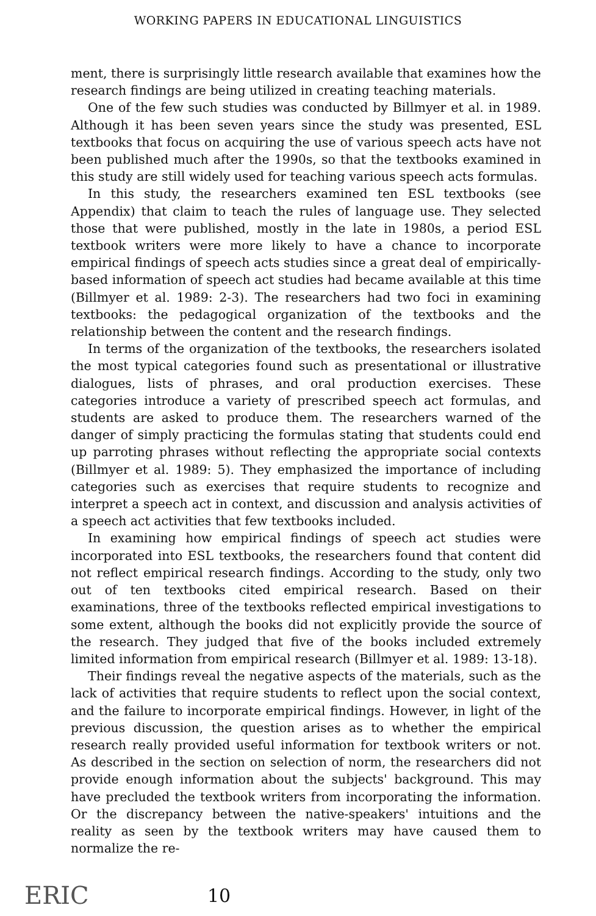WORKING PAPERS IN EDUCATIONAL LINGUISTICS
ment, there is surprisingly little research available that examines how the research findings are being utilized in creating teaching materials.
One of the few such studies was conducted by Billmyer et al. in 1989. Although it has been seven years since the study was presented, ESL textbooks that focus on acquiring the use of various speech acts have not been published much after the 1990s, so that the textbooks examined in this study are still widely used for teaching various speech acts formulas.
In this study, the researchers examined ten ESL textbooks (see Appendix) that claim to teach the rules of language use. They selected those that were published, mostly in the late in 1980s, a period ESL textbook writers were more likely to have a chance to incorporate empirical findings of speech acts studies since a great deal of empirically-based information of speech act studies had became available at this time (Billmyer et al. 1989: 2-3). The researchers had two foci in examining textbooks: the pedagogical organization of the textbooks and the relationship between the content and the research findings.
In terms of the organization of the textbooks, the researchers isolated the most typical categories found such as presentational or illustrative dialogues, lists of phrases, and oral production exercises. These categories introduce a variety of prescribed speech act formulas, and students are asked to produce them. The researchers warned of the danger of simply practicing the formulas stating that students could end up parroting phrases without reflecting the appropriate social contexts (Billmyer et al. 1989: 5). They emphasized the importance of including categories such as exercises that require students to recognize and interpret a speech act in context, and discussion and analysis activities of a speech act activities that few textbooks included.
In examining how empirical findings of speech act studies were incorporated into ESL textbooks, the researchers found that content did not reflect empirical research findings. According to the study, only two out of ten textbooks cited empirical research. Based on their examinations, three of the textbooks reflected empirical investigations to some extent, although the books did not explicitly provide the source of the research. They judged that five of the books included extremely limited information from empirical research (Billmyer et al. 1989: 13-18).
Their findings reveal the negative aspects of the materials, such as the lack of activities that require students to reflect upon the social context, and the failure to incorporate empirical findings. However, in light of the previous discussion, the question arises as to whether the empirical research really provided useful information for textbook writers or not. As described in the section on selection of norm, the researchers did not provide enough information about the subjects' background. This may have precluded the textbook writers from incorporating the information. Or the discrepancy between the native-speakers' intuitions and the reality as seen by the textbook writers may have caused them to normalize the re-
ERIC
10